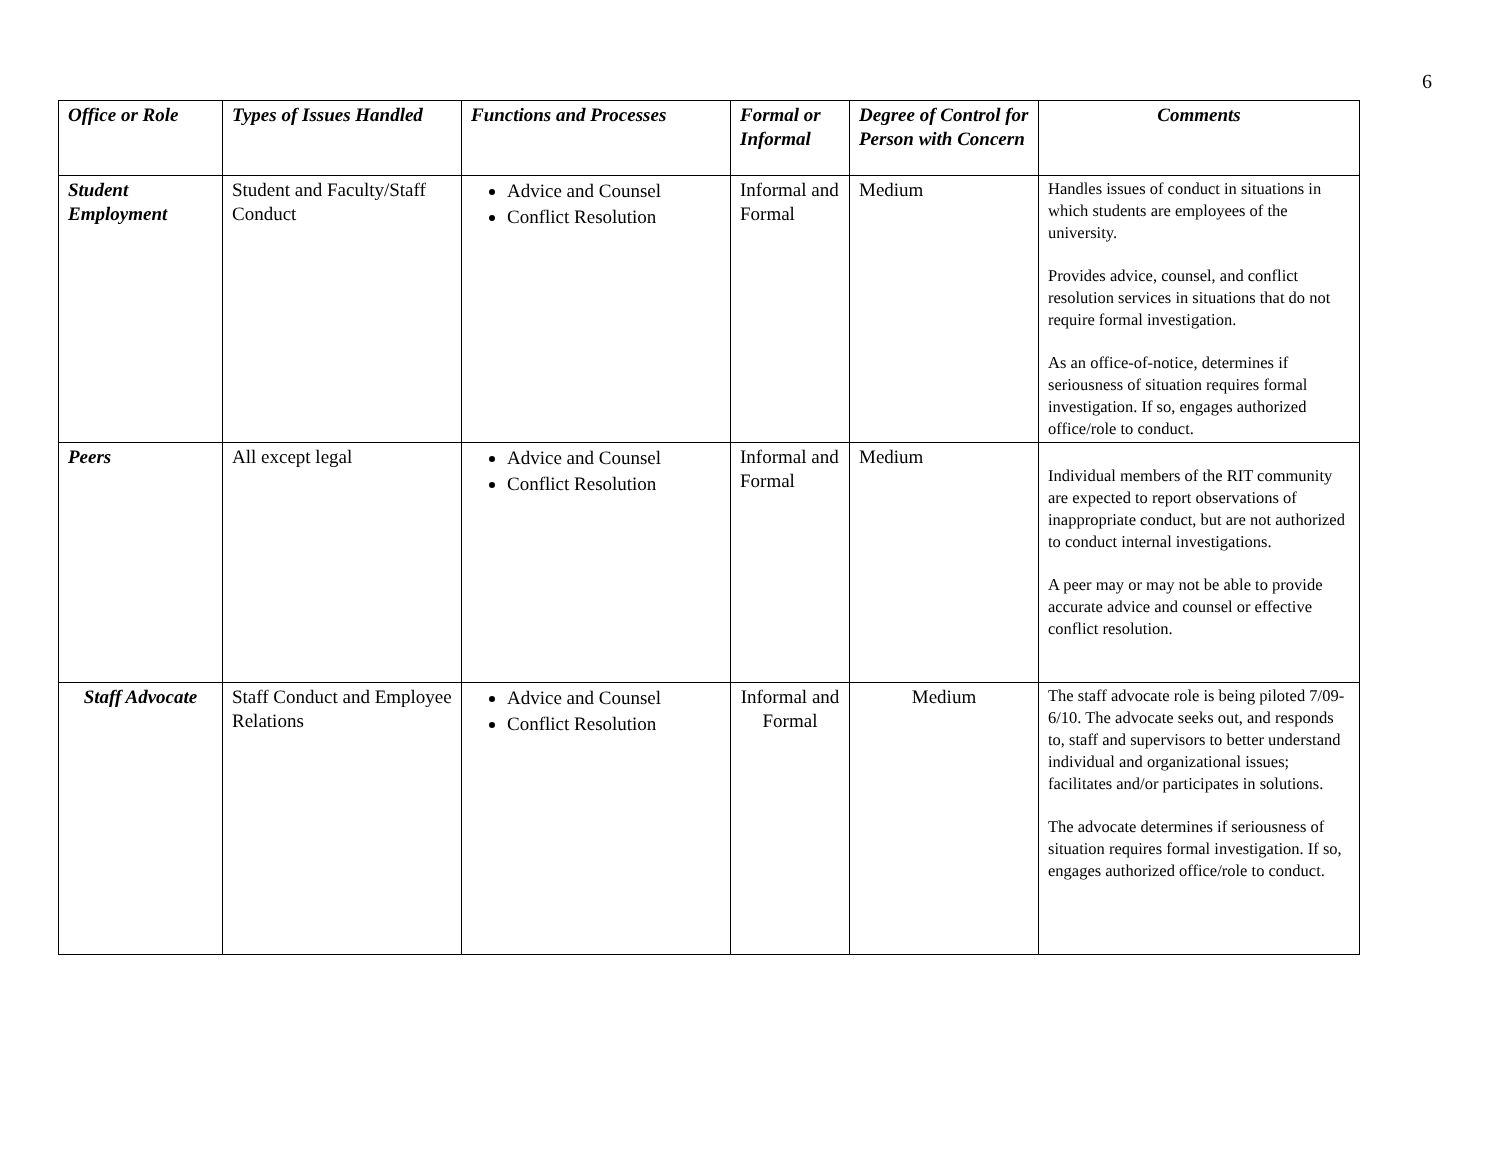6
| Office or Role | Types of Issues Handled | Functions and Processes | Formal or Informal | Degree of Control for Person with Concern | Comments |
| --- | --- | --- | --- | --- | --- |
| Student Employment | Student and Faculty/Staff Conduct | Advice and Counsel Conflict Resolution | Informal and Formal | Medium | Handles issues of conduct in situations in which students are employees of the university. Provides advice, counsel, and conflict resolution services in situations that do not require formal investigation. As an office-of-notice, determines if seriousness of situation requires formal investigation. If so, engages authorized office/role to conduct. |
| Peers | All except legal | Advice and Counsel Conflict Resolution | Informal and Formal | Medium | Individual members of the RIT community are expected to report observations of inappropriate conduct, but are not authorized to conduct internal investigations. A peer may or may not be able to provide accurate advice and counsel or effective conflict resolution. |
| Staff Advocate | Staff Conduct and Employee Relations | Advice and Counsel Conflict Resolution | Informal and Formal | Medium | The staff advocate role is being piloted 7/09-6/10. The advocate seeks out, and responds to, staff and supervisors to better understand individual and organizational issues; facilitates and/or participates in solutions. The advocate determines if seriousness of situation requires formal investigation. If so, engages authorized office/role to conduct. |